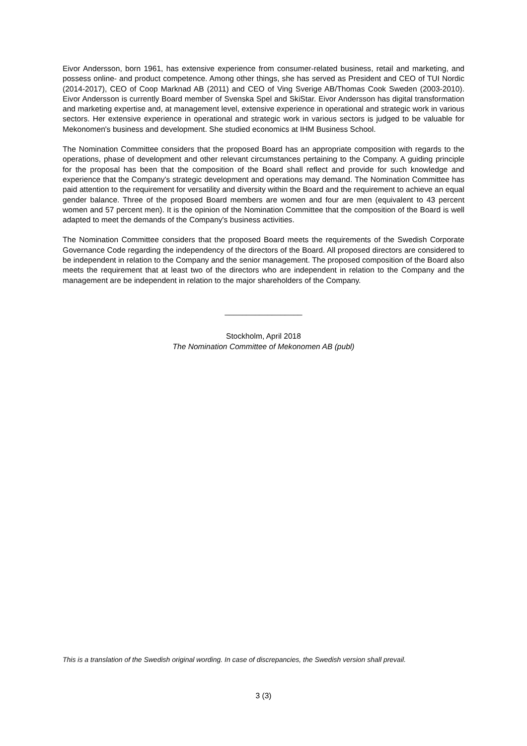Eivor Andersson, born 1961, has extensive experience from consumer-related business, retail and marketing, and possess online- and product competence. Among other things, she has served as President and CEO of TUI Nordic (2014-2017), CEO of Coop Marknad AB (2011) and CEO of Ving Sverige AB/Thomas Cook Sweden (2003-2010). Eivor Andersson is currently Board member of Svenska Spel and SkiStar. Eivor Andersson has digital transformation and marketing expertise and, at management level, extensive experience in operational and strategic work in various sectors. Her extensive experience in operational and strategic work in various sectors is judged to be valuable for Mekonomen's business and development. She studied economics at IHM Business School.
The Nomination Committee considers that the proposed Board has an appropriate composition with regards to the operations, phase of development and other relevant circumstances pertaining to the Company. A guiding principle for the proposal has been that the composition of the Board shall reflect and provide for such knowledge and experience that the Company's strategic development and operations may demand. The Nomination Committee has paid attention to the requirement for versatility and diversity within the Board and the requirement to achieve an equal gender balance. Three of the proposed Board members are women and four are men (equivalent to 43 percent women and 57 percent men). It is the opinion of the Nomination Committee that the composition of the Board is well adapted to meet the demands of the Company's business activities.
The Nomination Committee considers that the proposed Board meets the requirements of the Swedish Corporate Governance Code regarding the independency of the directors of the Board. All proposed directors are considered to be independent in relation to the Company and the senior management. The proposed composition of the Board also meets the requirement that at least two of the directors who are independent in relation to the Company and the management are be independent in relation to the major shareholders of the Company.
__________________
Stockholm, April 2018
The Nomination Committee of Mekonomen AB (publ)
This is a translation of the Swedish original wording. In case of discrepancies, the Swedish version shall prevail.
3 (3)